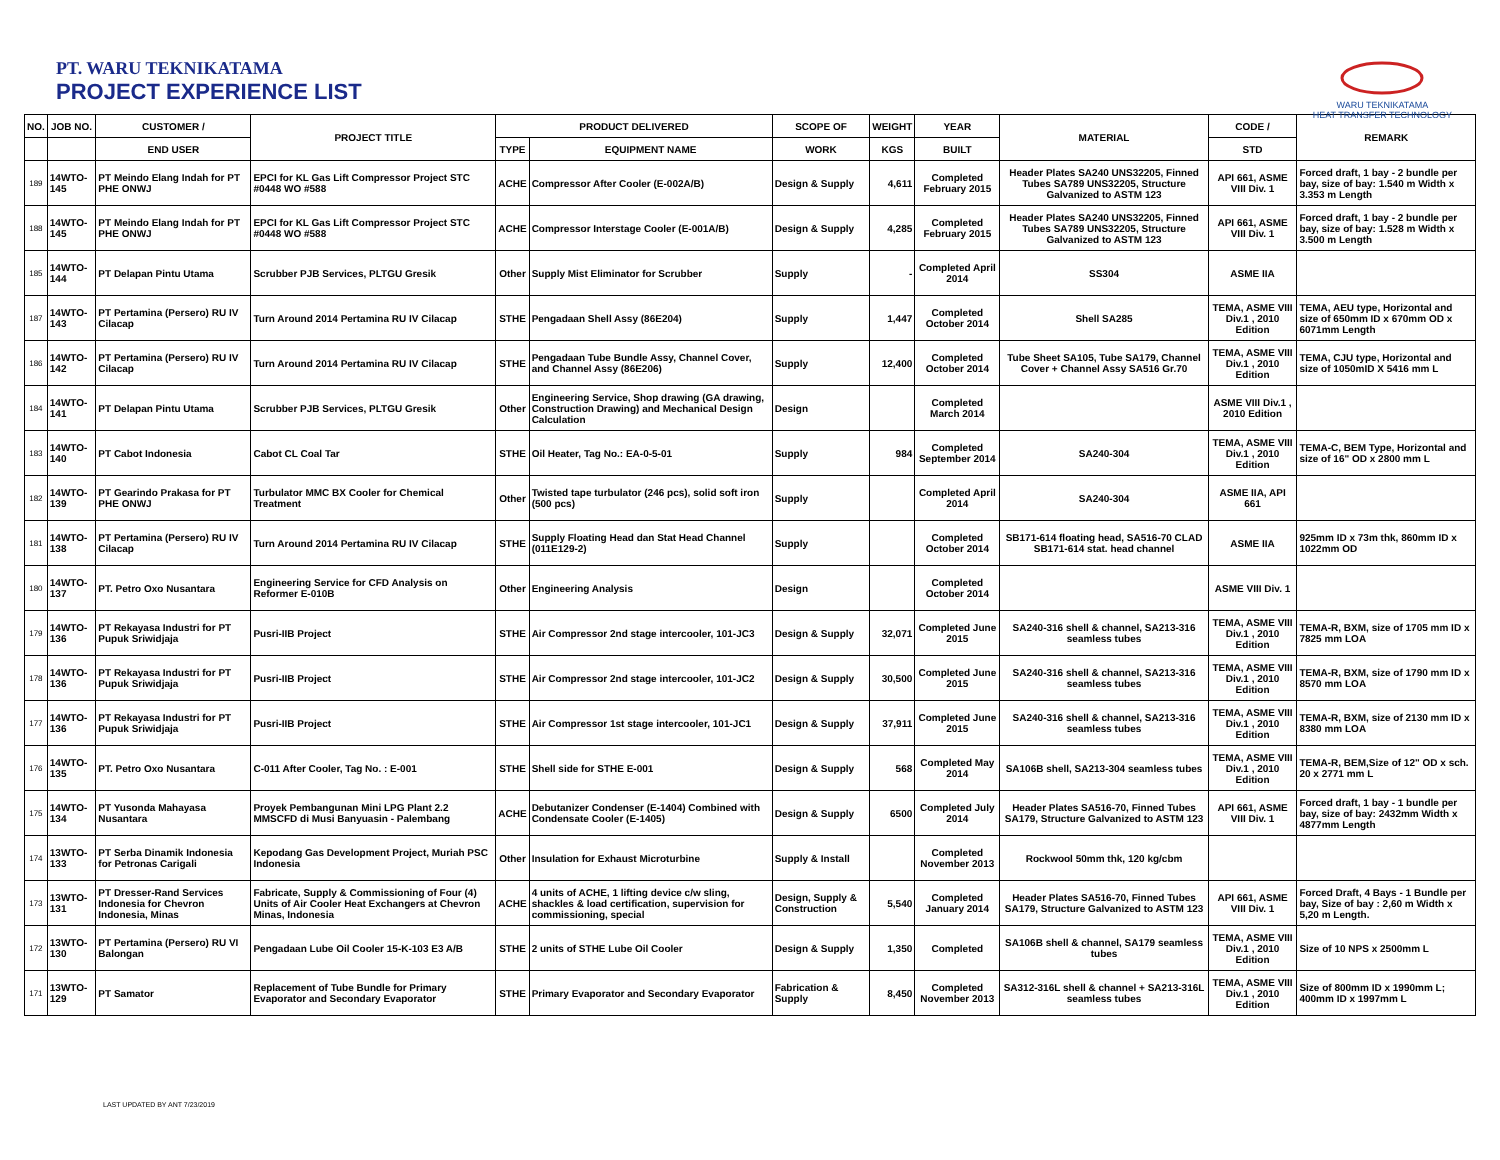PT. WARU TEKNIKATAMA
PROJECT EXPERIENCE LIST
WARU TEKNIKATAMA
HEAT TRANSFER TECHNOLOGY
| NO. | JOB NO. | CUSTOMER / | PROJECT TITLE | PRODUCT DELIVERED | | SCOPE OF | WEIGHT | YEAR | MATERIAL | CODE / | REMARK |
| --- | --- | --- | --- | --- | --- | --- | --- | --- | --- | --- | --- |
| | | END USER | | TYPE | EQUIPMENT NAME | WORK | KGS | BUILT | | STD | |
| 189 | 14WTO-145 | PT Meindo Elang Indah for PT PHE ONWJ | EPCI for KL Gas Lift Compressor Project STC #0448 WO #588 | ACHE | Compressor After Cooler (E-002A/B) | Design & Supply | 4,611 | Completed February 2015 | Header Plates SA240 UNS32205, Finned Tubes SA789 UNS32205, Structure Galvanized to ASTM 123 | API 661, ASME VIII Div. 1 | Forced draft, 1 bay - 2 bundle per bay, size of bay: 1.540 m Width x 3.353 m Length |
| 188 | 14WTO-145 | PT Meindo Elang Indah for PT PHE ONWJ | EPCI for KL Gas Lift Compressor Project STC #0448 WO #588 | ACHE | Compressor Interstage Cooler (E-001A/B) | Design & Supply | 4,285 | Completed February 2015 | Header Plates SA240 UNS32205, Finned Tubes SA789 UNS32205, Structure Galvanized to ASTM 123 | API 661, ASME VIII Div. 1 | Forced draft, 1 bay - 2 bundle per bay, size of bay: 1.528 m Width x 3.500 m Length |
| 185 | 14WTO-144 | PT Delapan Pintu Utama | Scrubber PJB Services, PLTGU Gresik | Other | Supply Mist Eliminator for Scrubber | Supply | - | Completed April 2014 | SS304 | ASME IIA | |
| 187 | 14WTO-143 | PT Pertamina (Persero) RU IV Cilacap | Turn Around 2014 Pertamina RU IV Cilacap | STHE | Pengadaan Shell Assy (86E204) | Supply | 1,447 | Completed October 2014 | Shell SA285 | TEMA, ASME VIII Div.1 , 2010 Edition | TEMA, AEU type, Horizontal and size of 650mm ID x 670mm OD x 6071mm Length |
| 186 | 14WTO-142 | PT Pertamina (Persero) RU IV Cilacap | Turn Around 2014 Pertamina RU IV Cilacap | STHE | Pengadaan Tube Bundle Assy, Channel Cover, and Channel Assy (86E206) | Supply | 12,400 | Completed October 2014 | Tube Sheet SA105, Tube SA179, Channel Cover + Channel Assy SA516 Gr.70 | TEMA, ASME VIII Div.1 , 2010 Edition | TEMA, CJU type, Horizontal and size of 1050mID X 5416 mm L |
| 184 | 14WTO-141 | PT Delapan Pintu Utama | Scrubber PJB Services, PLTGU Gresik | Other | Engineering Service, Shop drawing (GA drawing, Construction Drawing) and Mechanical Design Calculation | Design | | Completed March 2014 | | ASME VIII Div.1 , 2010 Edition | |
| 183 | 14WTO-140 | PT Cabot Indonesia | Cabot CL Coal Tar | STHE | Oil Heater, Tag No.: EA-0-5-01 | Supply | 984 | Completed September 2014 | SA240-304 | TEMA, ASME VIII Div.1 , 2010 Edition | TEMA-C, BEM Type, Horizontal and size of 16" OD x 2800 mm L |
| 182 | 14WTO-139 | PT Gearindo Prakasa for PT PHE ONWJ | Turbulator MMC BX Cooler for Chemical Treatment | Other | Twisted tape turbulator (246 pcs), solid soft iron (500 pcs) | Supply | | Completed April 2014 | SA240-304 | ASME IIA, API 661 | |
| 181 | 14WTO-138 | PT Pertamina (Persero) RU IV Cilacap | Turn Around 2014 Pertamina RU IV Cilacap | STHE | Supply Floating Head dan Stat Head Channel (011E129-2) | Supply | | Completed October 2014 | SB171-614 floating head, SA516-70 CLAD SB171-614 stat. head channel | ASME IIA | 925mm ID x 73m thk, 860mm ID x 1022mm OD |
| 180 | 14WTO-137 | PT. Petro Oxo Nusantara | Engineering Service for CFD Analysis on Reformer E-010B | Other | Engineering Analysis | Design | | Completed October 2014 | | ASME VIII Div. 1 | |
| 179 | 14WTO-136 | PT Rekayasa Industri for PT Pupuk Sriwidjaja | Pusri-IIB Project | STHE | Air Compressor 2nd stage intercooler, 101-JC3 | Design & Supply | 32,071 | Completed June 2015 | SA240-316 shell & channel, SA213-316 seamless tubes | TEMA, ASME VIII Div.1 , 2010 Edition | TEMA-R, BXM, size of 1705 mm ID x 7825 mm LOA |
| 178 | 14WTO-136 | PT Rekayasa Industri for PT Pupuk Sriwidjaja | Pusri-IIB Project | STHE | Air Compressor 2nd stage intercooler, 101-JC2 | Design & Supply | 30,500 | Completed June 2015 | SA240-316 shell & channel, SA213-316 seamless tubes | TEMA, ASME VIII Div.1 , 2010 Edition | TEMA-R, BXM, size of 1790 mm ID x 8570 mm LOA |
| 177 | 14WTO-136 | PT Rekayasa Industri for PT Pupuk Sriwidjaja | Pusri-IIB Project | STHE | Air Compressor 1st stage intercooler, 101-JC1 | Design & Supply | 37,911 | Completed June 2015 | SA240-316 shell & channel, SA213-316 seamless tubes | TEMA, ASME VIII Div.1 , 2010 Edition | TEMA-R, BXM, size of 2130 mm ID x 8380 mm LOA |
| 176 | 14WTO-135 | PT. Petro Oxo Nusantara | C-011 After Cooler, Tag No. : E-001 | STHE | Shell side for STHE E-001 | Design & Supply | 568 | Completed May 2014 | SA106B shell, SA213-304 seamless tubes | TEMA, ASME VIII Div.1 , 2010 Edition | TEMA-R, BEM,Size of 12" OD x sch. 20 x 2771 mm L |
| 175 | 14WTO-134 | PT Yusonda Mahayasa Nusantara | Proyek Pembangunan Mini LPG Plant 2.2 MMSCFD di Musi Banyuasin - Palembang | ACHE | Debutanizer Condenser (E-1404) Combined with Condensate Cooler (E-1405) | Design & Supply | 6500 | Completed July 2014 | Header Plates SA516-70, Finned Tubes SA179, Structure Galvanized to ASTM 123 | API 661, ASME VIII Div. 1 | Forced draft, 1 bay - 1 bundle per bay, size of bay: 2432mm Width x 4877mm Length |
| 174 | 13WTO-133 | PT Serba Dinamik Indonesia for Petronas Carigali | Kepodang Gas Development Project, Muriah PSC Indonesia | Other | Insulation for Exhaust Microturbine | Supply & Install | | Completed November 2013 | Rockwool 50mm thk, 120 kg/cbm | | |
| 173 | 13WTO-131 | PT Dresser-Rand Services Indonesia for Chevron Indonesia, Minas | Fabricate, Supply & Commissioning of Four (4) Units of Air Cooler Heat Exchangers at Chevron Minas, Indonesia | ACHE | 4 units of ACHE, 1 lifting device c/w sling, shackles & load certification, supervision for commissioning, special | Design, Supply & Construction | 5,540 | Completed January 2014 | Header Plates SA516-70, Finned Tubes SA179, Structure Galvanized to ASTM 123 | API 661, ASME VIII Div. 1 | Forced Draft, 4 Bays - 1 Bundle per bay, Size of bay : 2,60 m Width x 5,20 m Length. |
| 172 | 13WTO-130 | PT Pertamina (Persero) RU VI Balongan | Pengadaan Lube Oil Cooler 15-K-103 E3 A/B | STHE | 2 units of STHE Lube Oil Cooler | Design & Supply | 1,350 | Completed | SA106B shell & channel, SA179 seamless tubes | TEMA, ASME VIII Div.1 , 2010 Edition | Size of 10 NPS x 2500mm L |
| 171 | 13WTO-129 | PT Samator | Replacement of Tube Bundle for Primary Evaporator and Secondary Evaporator | STHE | Primary Evaporator and Secondary Evaporator | Fabrication & Supply | 8,450 | Completed November 2013 | SA312-316L shell & channel + SA213-316L seamless tubes | TEMA, ASME VIII Div.1 , 2010 Edition | Size of 800mm ID x 1990mm L; 400mm ID x 1997mm L |
LAST UPDATED BY ANT 7/23/2019